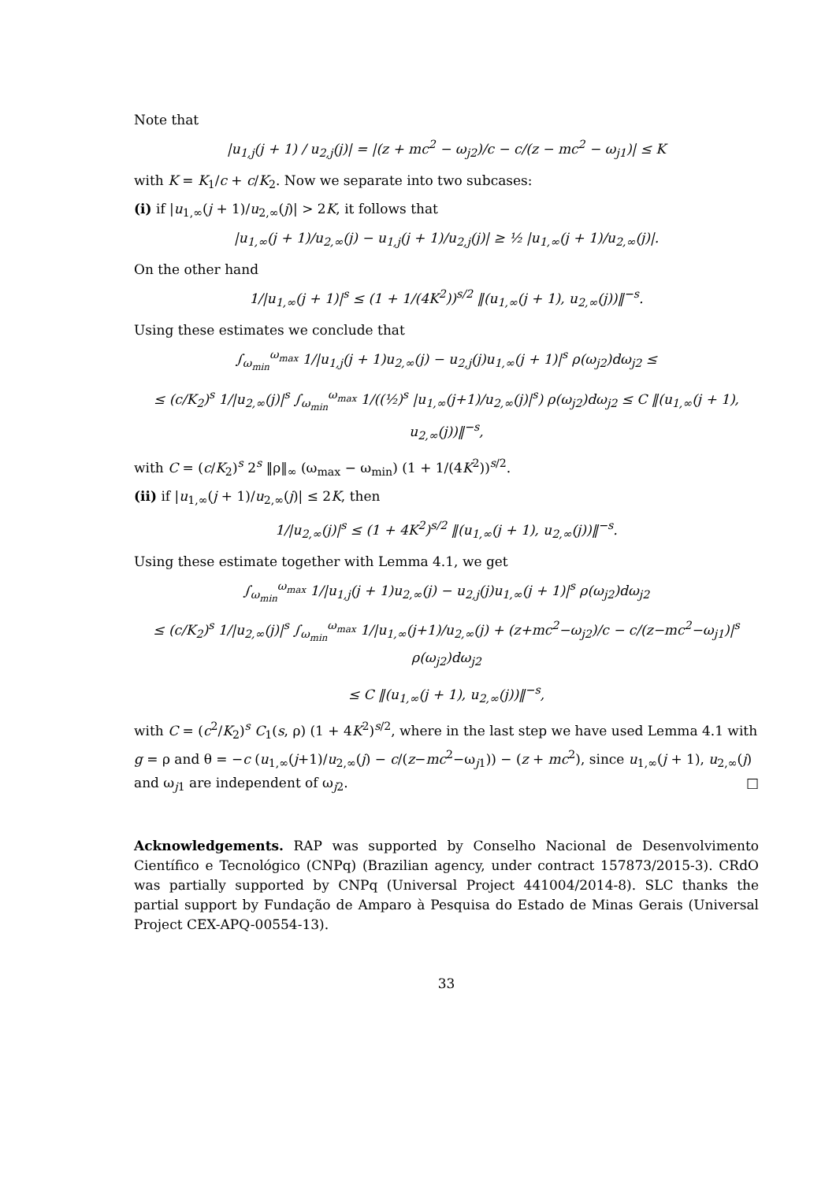Note that
|u<sub>1,j</sub>(j + 1) / u<sub>2,j</sub>(j)| = |(z + mc<sup>2</sup> − ω<sub>j2</sub>)/c − c/(z − mc<sup>2</sup> − ω<sub>j1</sub>)| ≤ K
with K = K<sub>1</sub>/c + c/K<sub>2</sub>. Now we separate into two subcases:
(i) if |u<sub>1,∞</sub>(j + 1)/u<sub>2,∞</sub>(j)| > 2K, it follows that
|u<sub>1,∞</sub>(j + 1)/u<sub>2,∞</sub>(j) − u<sub>1,j</sub>(j + 1)/u<sub>2,j</sub>(j)| ≥ ½ |u<sub>1,∞</sub>(j + 1)/u<sub>2,∞</sub>(j)|.
On the other hand
1/|u<sub>1,∞</sub>(j + 1)|<sup>s</sup> ≤ (1 + 1/(4K<sup>2</sup>))<sup>s/2</sup> ‖(u<sub>1,∞</sub>(j + 1), u<sub>2,∞</sub>(j))‖<sup>−s</sup>.
Using these estimates we conclude that
∫<sub>ω<sub>min</sub></sub><sup>ω<sub>max</sub></sup> 1/|u<sub>1,j</sub>(j + 1)u<sub>2,∞</sub>(j) − u<sub>2,j</sub>(j)u<sub>1,∞</sub>(j + 1)|<sup>s</sup> ρ(ω<sub>j2</sub>)dω<sub>j2</sub> ≤
≤ (c/K<sub>2</sub>)<sup>s</sup> 1/|u<sub>2,∞</sub>(j)|<sup>s</sup> ∫<sub>ω<sub>min</sub></sub><sup>ω<sub>max</sub></sup> 1/((½)<sup>s</sup> |u<sub>1,∞</sub>(j+1)/u<sub>2,∞</sub>(j)|<sup>s</sup>) ρ(ω<sub>j2</sub>)dω<sub>j2</sub> ≤ C ‖(u<sub>1,∞</sub>(j + 1), u<sub>2,∞</sub>(j))‖<sup>−s</sup>,
with C = (c/K<sub>2</sub>)<sup>s</sup> 2<sup>s</sup> ‖ρ‖<sub>∞</sub> (ω<sub>max</sub> − ω<sub>min</sub>) (1 + 1/(4K<sup>2</sup>))<sup>s/2</sup>.
(ii) if |u<sub>1,∞</sub>(j + 1)/u<sub>2,∞</sub>(j)| ≤ 2K, then
1/|u<sub>2,∞</sub>(j)|<sup>s</sup> ≤ (1 + 4K<sup>2</sup>)<sup>s/2</sup> ‖(u<sub>1,∞</sub>(j + 1), u<sub>2,∞</sub>(j))‖<sup>−s</sup>.
Using these estimate together with Lemma 4.1, we get
∫<sub>ω<sub>min</sub></sub><sup>ω<sub>max</sub></sup> 1/|u<sub>1,j</sub>(j + 1)u<sub>2,∞</sub>(j) − u<sub>2,j</sub>(j)u<sub>1,∞</sub>(j + 1)|<sup>s</sup> ρ(ω<sub>j2</sub>)dω<sub>j2</sub>
≤ (c/K<sub>2</sub>)<sup>s</sup> 1/|u<sub>2,∞</sub>(j)|<sup>s</sup> ∫<sub>ω<sub>min</sub></sub><sup>ω<sub>max</sub></sup> 1/|u<sub>1,∞</sub>(j+1)/u<sub>2,∞</sub>(j) + (z+mc<sup>2</sup>−ω<sub>j2</sub>)/c − c/(z−mc<sup>2</sup>−ω<sub>j1</sub>)|<sup>s</sup> ρ(ω<sub>j2</sub>)dω<sub>j2</sub>
≤ C ‖(u<sub>1,∞</sub>(j + 1), u<sub>2,∞</sub>(j))‖<sup>−s</sup>,
with C = (c<sup>2</sup>/K<sub>2</sub>)<sup>s</sup> C<sub>1</sub>(s, ρ) (1 + 4K<sup>2</sup>)<sup>s/2</sup>, where in the last step we have used Lemma 4.1 with g = ρ and θ = −c (u<sub>1,∞</sub>(j+1)/u<sub>2,∞</sub>(j) − c/(z−mc<sup>2</sup>−ω<sub>j1</sub>)) − (z + mc<sup>2</sup>), since u<sub>1,∞</sub>(j + 1), u<sub>2,∞</sub>(j) and ω<sub>j1</sub> are independent of ω<sub>j2</sub>. □
Acknowledgements. RAP was supported by Conselho Nacional de Desenvolvimento Científico e Tecnológico (CNPq) (Brazilian agency, under contract 157873/2015-3). CRdO was partially supported by CNPq (Universal Project 441004/2014-8). SLC thanks the partial support by Fundação de Amparo à Pesquisa do Estado de Minas Gerais (Universal Project CEX-APQ-00554-13).
33